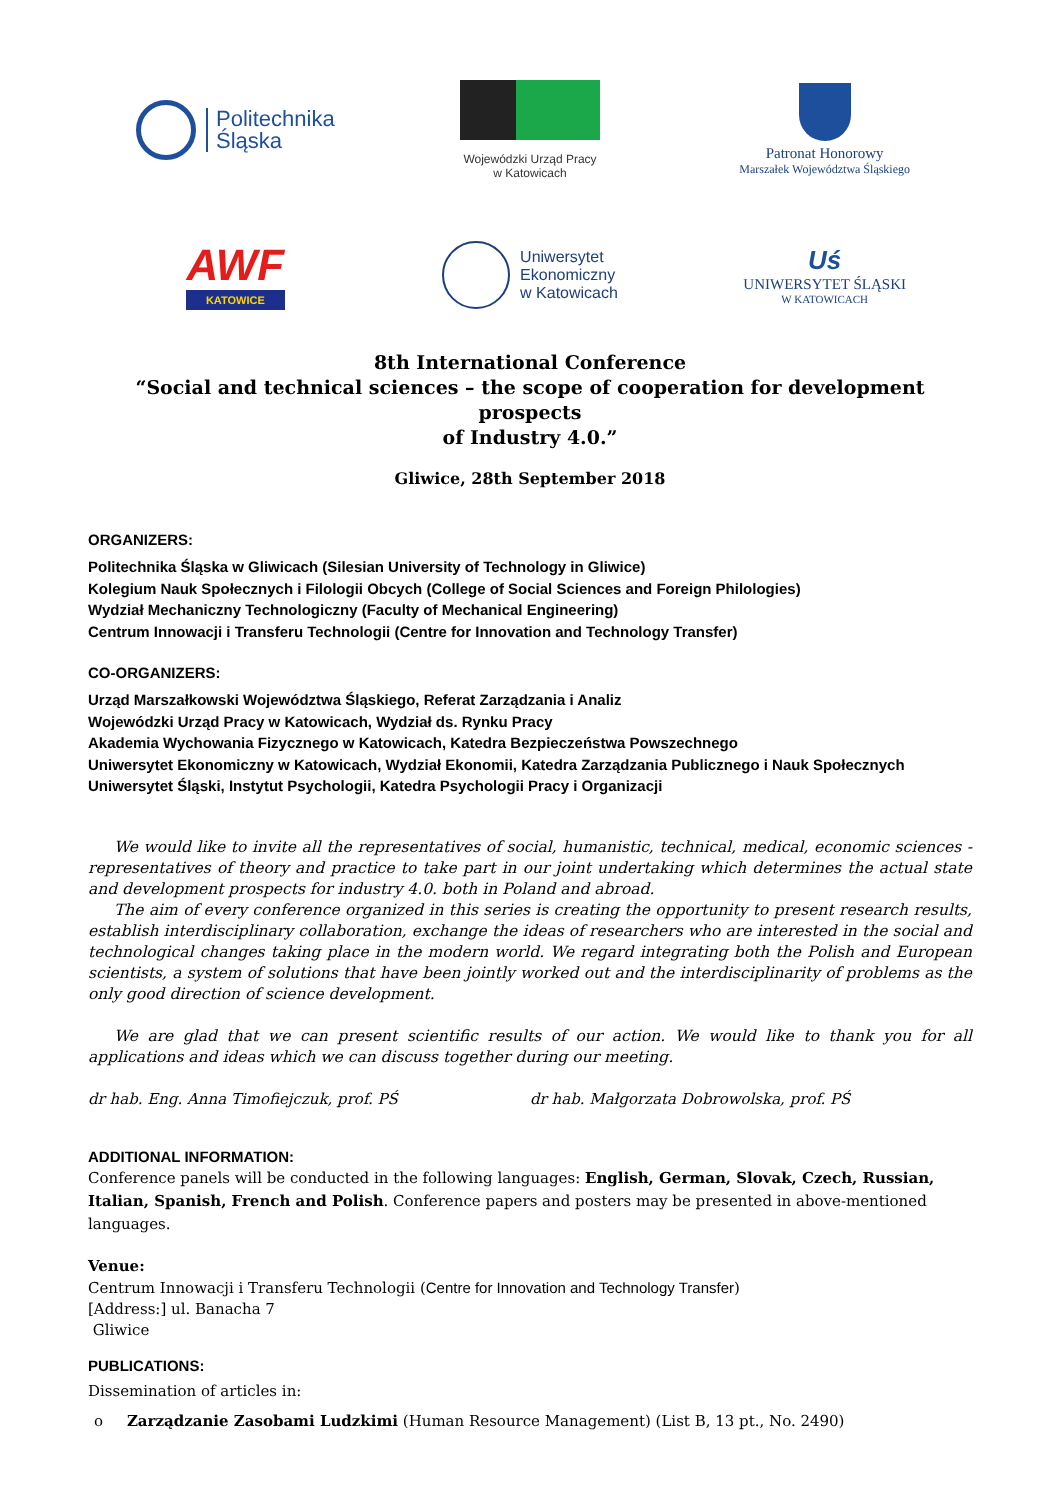Politechnika
Śląska
Wojewódzki Urząd Pracy
w Katowicach
Patronat Honorowy
Marszałek Województwa Śląskiego
AWF
KATOWICE
Uniwersytet
Ekonomiczny
w Katowicach
Uś
UNIWERSYTET ŚLĄSKI
W KATOWICACH
8th International Conference
“Social and technical sciences – the scope of cooperation for development prospects
of Industry 4.0.”
Gliwice, 28th September 2018
ORGANIZERS:
Politechnika Śląska w Gliwicach (Silesian University of Technology in Gliwice)
Kolegium Nauk Społecznych i Filologii Obcych (College of Social Sciences and Foreign Philologies)
Wydział Mechaniczny Technologiczny (Faculty of Mechanical Engineering)
Centrum Innowacji i Transferu Technologii (Centre for Innovation and Technology Transfer)
CO-ORGANIZERS:
Urząd Marszałkowski Województwa Śląskiego, Referat Zarządzania i Analiz
Wojewódzki Urząd Pracy w Katowicach, Wydział ds. Rynku Pracy
Akademia Wychowania Fizycznego w Katowicach, Katedra Bezpieczeństwa Powszechnego
Uniwersytet Ekonomiczny w Katowicach, Wydział Ekonomii, Katedra Zarządzania Publicznego i Nauk Społecznych
Uniwersytet Śląski, Instytut Psychologii, Katedra Psychologii Pracy i Organizacji
We would like to invite all the representatives of social, humanistic, technical, medical, economic sciences - representatives of theory and practice to take part in our joint undertaking which determines the actual state and development prospects for industry 4.0. both in Poland and abroad.
The aim of every conference organized in this series is creating the opportunity to present research results, establish interdisciplinary collaboration, exchange the ideas of researchers who are interested in the social and technological changes taking place in the modern world. We regard integrating both the Polish and European scientists, a system of solutions that have been jointly worked out and the interdisciplinarity of problems as the only good direction of science development.
We are glad that we can present scientific results of our action. We would like to thank you for all applications and ideas which we can discuss together during our meeting.
dr hab. Eng. Anna Timofiejczuk, prof. PŚ dr hab. Małgorzata Dobrowolska, prof. PŚ
ADDITIONAL INFORMATION:
Conference panels will be conducted in the following languages: English, German, Slovak, Czech, Russian, Italian, Spanish, French and Polish. Conference papers and posters may be presented in above-mentioned languages.
Venue:
Centrum Innowacji i Transferu Technologii (Centre for Innovation and Technology Transfer)
[Address:] ul. Banacha 7
Gliwice
PUBLICATIONS:
Dissemination of articles in:
o Zarządzanie Zasobami Ludzkimi (Human Resource Management) (List B, 13 pt., No. 2490)